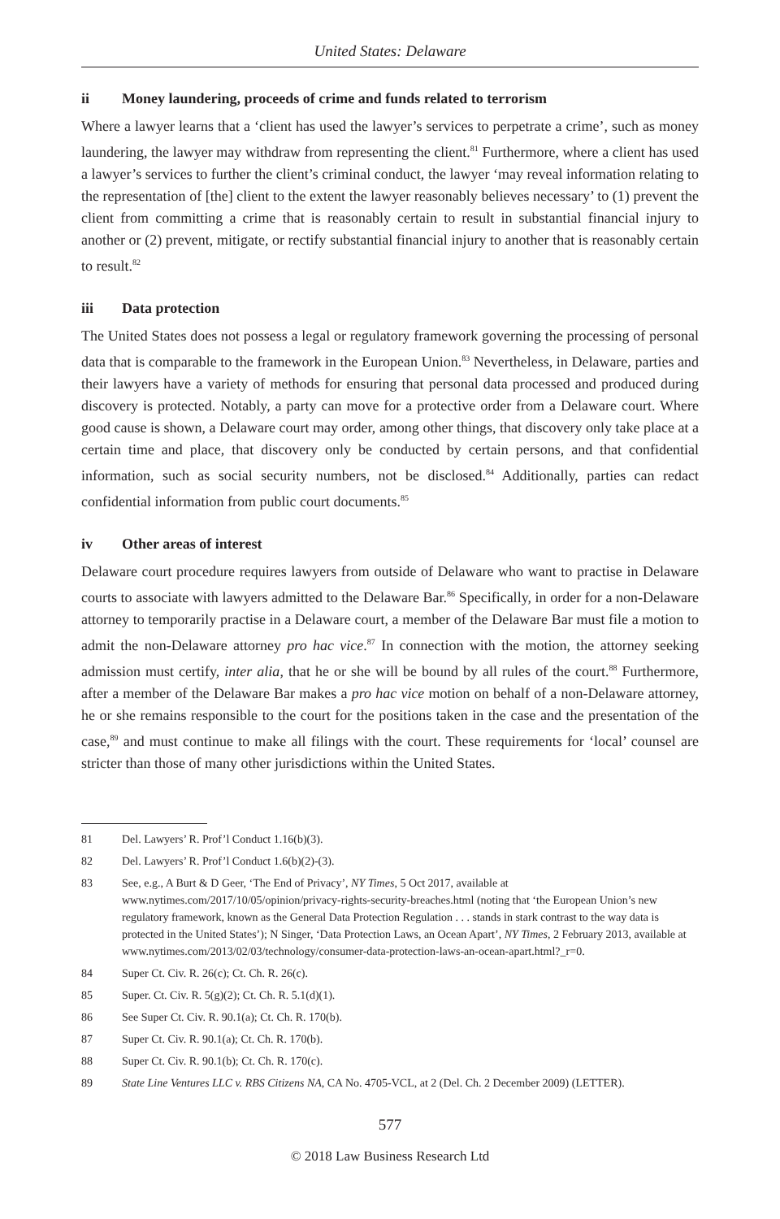United States: Delaware
ii Money laundering, proceeds of crime and funds related to terrorism
Where a lawyer learns that a ‘client has used the lawyer’s services to perpetrate a crime’, such as money laundering, the lawyer may withdraw from representing the client.<sup>81</sup> Furthermore, where a client has used a lawyer’s services to further the client’s criminal conduct, the lawyer ‘may reveal information relating to the representation of [the] client to the extent the lawyer reasonably believes necessary’ to (1) prevent the client from committing a crime that is reasonably certain to result in substantial financial injury to another or (2) prevent, mitigate, or rectify substantial financial injury to another that is reasonably certain to result.<sup>82</sup>
iii Data protection
The United States does not possess a legal or regulatory framework governing the processing of personal data that is comparable to the framework in the European Union.<sup>83</sup> Nevertheless, in Delaware, parties and their lawyers have a variety of methods for ensuring that personal data processed and produced during discovery is protected. Notably, a party can move for a protective order from a Delaware court. Where good cause is shown, a Delaware court may order, among other things, that discovery only take place at a certain time and place, that discovery only be conducted by certain persons, and that confidential information, such as social security numbers, not be disclosed.<sup>84</sup> Additionally, parties can redact confidential information from public court documents.<sup>85</sup>
iv Other areas of interest
Delaware court procedure requires lawyers from outside of Delaware who want to practise in Delaware courts to associate with lawyers admitted to the Delaware Bar.<sup>86</sup> Specifically, in order for a non-Delaware attorney to temporarily practise in a Delaware court, a member of the Delaware Bar must file a motion to admit the non-Delaware attorney pro hac vice.<sup>87</sup> In connection with the motion, the attorney seeking admission must certify, inter alia, that he or she will be bound by all rules of the court.<sup>88</sup> Furthermore, after a member of the Delaware Bar makes a pro hac vice motion on behalf of a non-Delaware attorney, he or she remains responsible to the court for the positions taken in the case and the presentation of the case,<sup>89</sup> and must continue to make all filings with the court. These requirements for ‘local’ counsel are stricter than those of many other jurisdictions within the United States.
81 Del. Lawyers’ R. Prof’l Conduct 1.16(b)(3).
82 Del. Lawyers’ R. Prof’l Conduct 1.6(b)(2)-(3).
83 See, e.g., A Burt & D Geer, ‘The End of Privacy’, NY Times, 5 Oct 2017, available at www.nytimes.com/2017/10/05/opinion/privacy-rights-security-breaches.html (noting that ‘the European Union’s new regulatory framework, known as the General Data Protection Regulation . . . stands in stark contrast to the way data is protected in the United States’); N Singer, ‘Data Protection Laws, an Ocean Apart’, NY Times, 2 February 2013, available at www.nytimes.com/2013/02/03/technology/consumer-data-protection-laws-an-ocean-apart.html?_r=0.
84 Super Ct. Civ. R. 26(c); Ct. Ch. R. 26(c).
85 Super. Ct. Civ. R. 5(g)(2); Ct. Ch. R. 5.1(d)(1).
86 See Super Ct. Civ. R. 90.1(a); Ct. Ch. R. 170(b).
87 Super Ct. Civ. R. 90.1(a); Ct. Ch. R. 170(b).
88 Super Ct. Civ. R. 90.1(b); Ct. Ch. R. 170(c).
89 State Line Ventures LLC v. RBS Citizens NA, CA No. 4705-VCL, at 2 (Del. Ch. 2 December 2009) (LETTER).
577
© 2018 Law Business Research Ltd